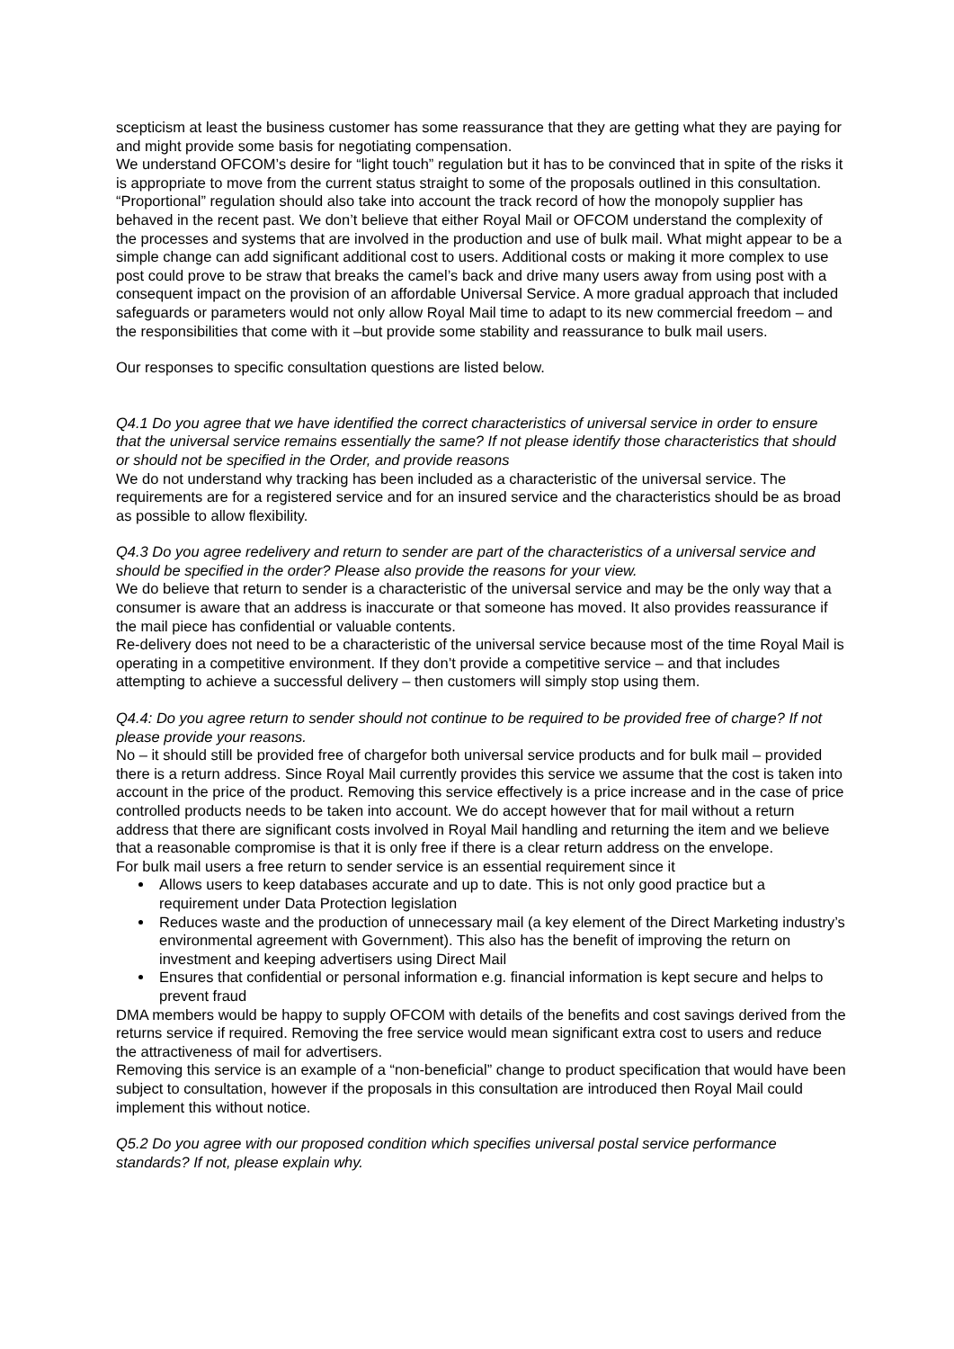scepticism at least the business customer has some reassurance that they are getting what they are paying for and might provide some basis for negotiating compensation.
We understand OFCOM’s desire for “light touch” regulation but it has to be convinced that in spite of the risks it is appropriate to move from the current status straight to some of the proposals outlined in this consultation. “Proportional” regulation should also take into account the track record of how the monopoly supplier has behaved in the recent past. We don’t believe that either Royal Mail or OFCOM understand the complexity of the processes and systems that are involved in the production and use of bulk mail. What might appear to be a simple change can add significant additional cost to users. Additional costs or making it more complex to use post could prove to be straw that breaks the camel’s back and drive many users away from using post with a consequent impact on the provision of an affordable Universal Service. A more gradual approach that included safeguards or parameters would not only allow Royal Mail time to adapt to its new commercial freedom – and the responsibilities that come with it –but provide some stability and reassurance to bulk mail users.
Our responses to specific consultation questions are listed below.
Q4.1 Do you agree that we have identified the correct characteristics of universal service in order to ensure that the universal service remains essentially the same? If not please identify those characteristics that should or should not be specified in the Order, and provide reasons
We do not understand why tracking has been included as a characteristic of the universal service. The requirements are for a registered service and for an insured service and the characteristics should be as broad as possible to allow flexibility.
Q4.3 Do you agree redelivery and return to sender are part of the characteristics of a universal service and should be specified in the order? Please also provide the reasons for your view.
We do believe that return to sender is a characteristic of the universal service and may be the only way that a consumer is aware that an address is inaccurate or that someone has moved. It also provides reassurance if the mail piece has confidential or valuable contents.
Re-delivery does not need to be a characteristic of the universal service because most of the time Royal Mail is operating in a competitive environment. If they don’t provide a competitive service – and that includes attempting to achieve a successful delivery – then customers will simply stop using them.
Q4.4: Do you agree return to sender should not continue to be required to be provided free of charge? If not please provide your reasons.
No – it should still be provided free of chargefor both universal service products and for bulk mail – provided there is a return address. Since Royal Mail currently provides this service we assume that the cost is taken into account in the price of the product. Removing this service effectively is a price increase and in the case of price controlled products needs to be taken into account. We do accept however that for mail without a return address that there are significant costs involved in Royal Mail handling and returning the item and we believe that a reasonable compromise is that it is only free if there is a clear return address on the envelope.
For bulk mail users a free return to sender service is an essential requirement since it
Allows users to keep databases accurate and up to date. This is not only good practice but a requirement under Data Protection legislation
Reduces waste and the production of unnecessary mail (a key element of the Direct Marketing industry’s environmental agreement with Government). This also has the benefit of improving the return on investment and keeping advertisers using Direct Mail
Ensures that confidential or personal information e.g. financial information is kept secure and helps to prevent fraud
DMA members would be happy to supply OFCOM with details of the benefits and cost savings derived from the returns service if required. Removing the free service would mean significant extra cost to users and reduce the attractiveness of mail for advertisers.
Removing this service is an example of a “non-beneficial” change to product specification that would have been subject to consultation, however if the proposals in this consultation are introduced then Royal Mail could implement this without notice.
Q5.2 Do you agree with our proposed condition which specifies universal postal service performance standards? If not, please explain why.